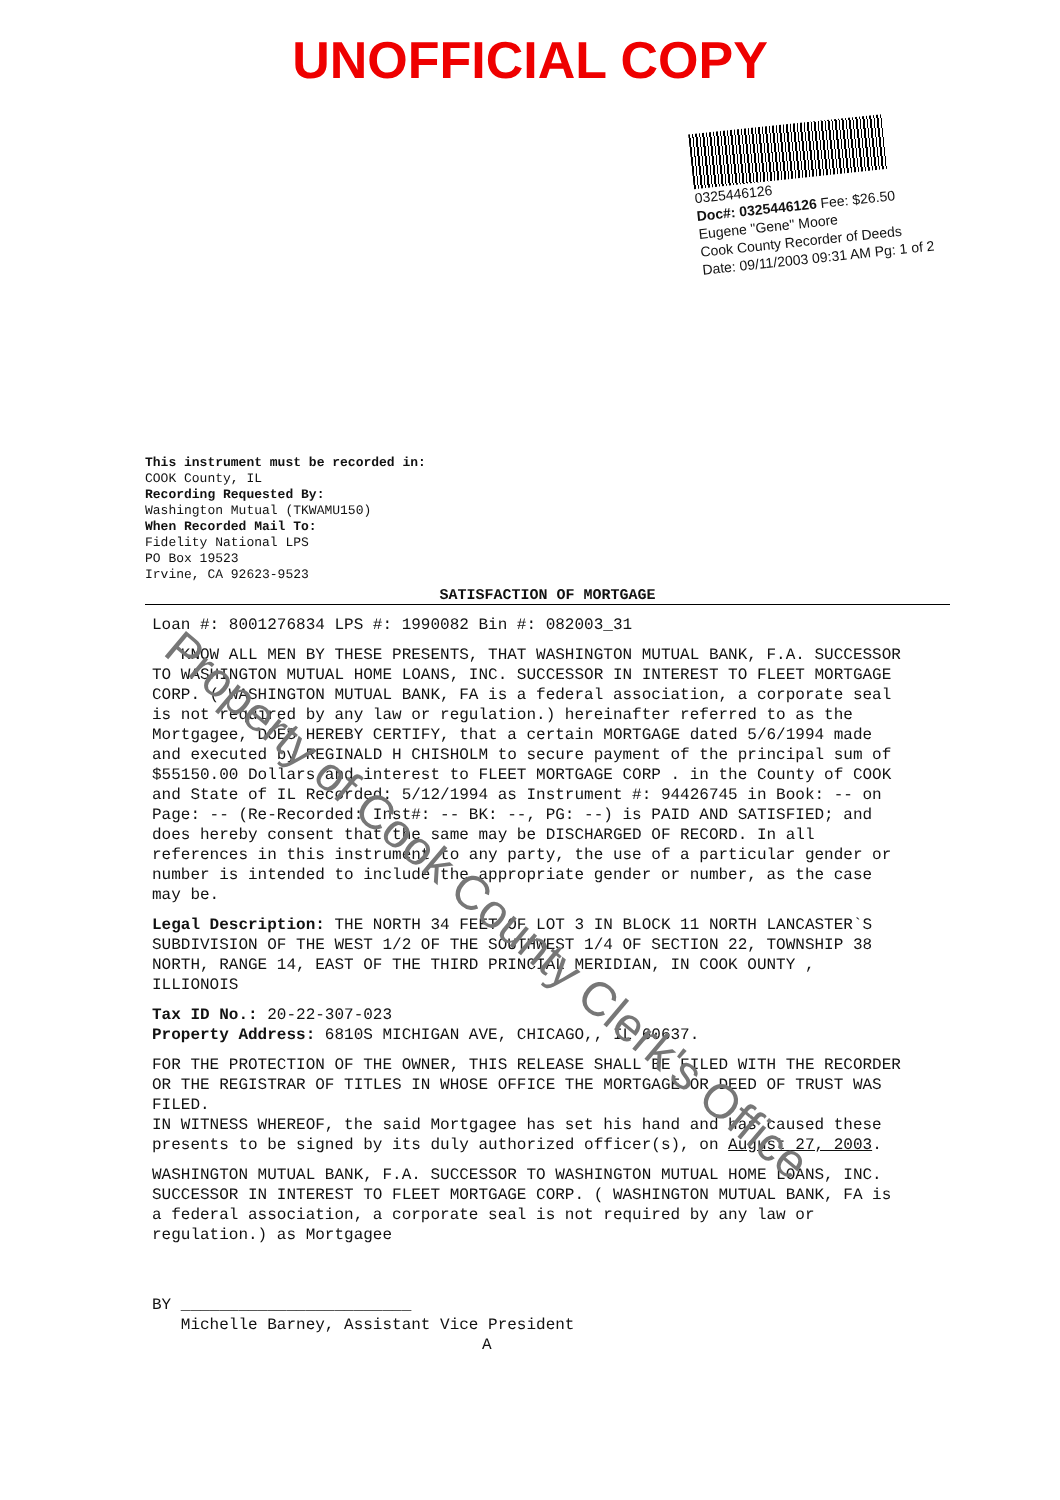UNOFFICIAL COPY
0325446126
Doc#: 0325446126 Fee: $26.50
Eugene "Gene" Moore
Cook County Recorder of Deeds
Date: 09/11/2003 09:31 AM Pg: 1 of 2
This instrument must be recorded in:
COOK County, IL
Recording Requested By:
Washington Mutual (TKWAMU150)
When Recorded Mail To:
Fidelity National LPS
PO Box 19523
Irvine, CA 92623-9523
SATISFACTION OF MORTGAGE
Loan #: 8001276834 LPS #: 1990082 Bin #: 082003_31
KNOW ALL MEN BY THESE PRESENTS, THAT WASHINGTON MUTUAL BANK, F.A. SUCCESSOR TO WASHINGTON MUTUAL HOME LOANS, INC. SUCCESSOR IN INTEREST TO FLEET MORTGAGE CORP. ( WASHINGTON MUTUAL BANK, FA is a federal association, a corporate seal is not required by any law or regulation.) hereinafter referred to as the Mortgagee, DOES HEREBY CERTIFY, that a certain MORTGAGE dated 5/6/1994 made and executed by REGINALD H CHISHOLM to secure payment of the principal sum of $55150.00 Dollars and interest to FLEET MORTGAGE CORP . in the County of COOK and State of IL Recorded: 5/12/1994 as Instrument #: 94426745 in Book: -- on Page: -- (Re-Recorded: Inst#: -- BK: --, PG: --) is PAID AND SATISFIED; and does hereby consent that the same may be DISCHARGED OF RECORD. In all references in this instrument to any party, the use of a particular gender or number is intended to include the appropriate gender or number, as the case may be.
Legal Description: THE NORTH 34 FEET OF LOT 3 IN BLOCK 11 NORTH LANCASTER`S SUBDIVISION OF THE WEST 1/2 OF THE SOUTHWEST 1/4 OF SECTION 22, TOWNSHIP 38 NORTH, RANGE 14, EAST OF THE THIRD PRINCIAL MERIDIAN, IN COOK OUNTY , ILLIONOIS
Tax ID No.: 20-22-307-023
Property Address: 6810S MICHIGAN AVE, CHICAGO,, IL 60637.
FOR THE PROTECTION OF THE OWNER, THIS RELEASE SHALL BE FILED WITH THE RECORDER OR THE REGISTRAR OF TITLES IN WHOSE OFFICE THE MORTGAGE OR DEED OF TRUST WAS FILED.
IN WITNESS WHEREOF, the said Mortgagee has set his hand and has caused these presents to be signed by its duly authorized officer(s), on August 27, 2003.
WASHINGTON MUTUAL BANK, F.A. SUCCESSOR TO WASHINGTON MUTUAL HOME LOANS, INC. SUCCESSOR IN INTEREST TO FLEET MORTGAGE CORP. ( WASHINGTON MUTUAL BANK, FA is a federal association, a corporate seal is not required by any law or regulation.) as Mortgagee
BY ________________________
Michelle Barney, Assistant Vice President A
Property of Cook County Clerk's Office